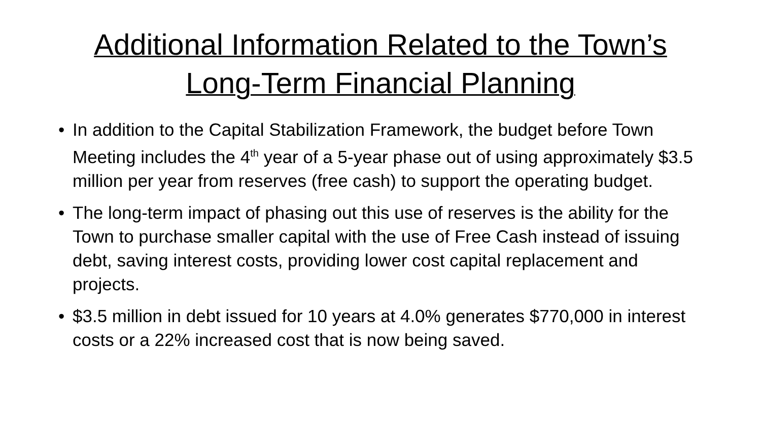Additional Information Related to the Town’s
Long-Term Financial Planning
• In addition to the Capital Stabilization Framework, the budget before Town Meeting includes the 4<sup>th</sup> year of a 5-year phase out of using approximately $3.5 million per year from reserves (free cash) to support the operating budget.
• The long-term impact of phasing out this use of reserves is the ability for the Town to purchase smaller capital with the use of Free Cash instead of issuing debt, saving interest costs, providing lower cost capital replacement and projects.
• $3.5 million in debt issued for 10 years at 4.0% generates $770,000 in interest costs or a 22% increased cost that is now being saved.